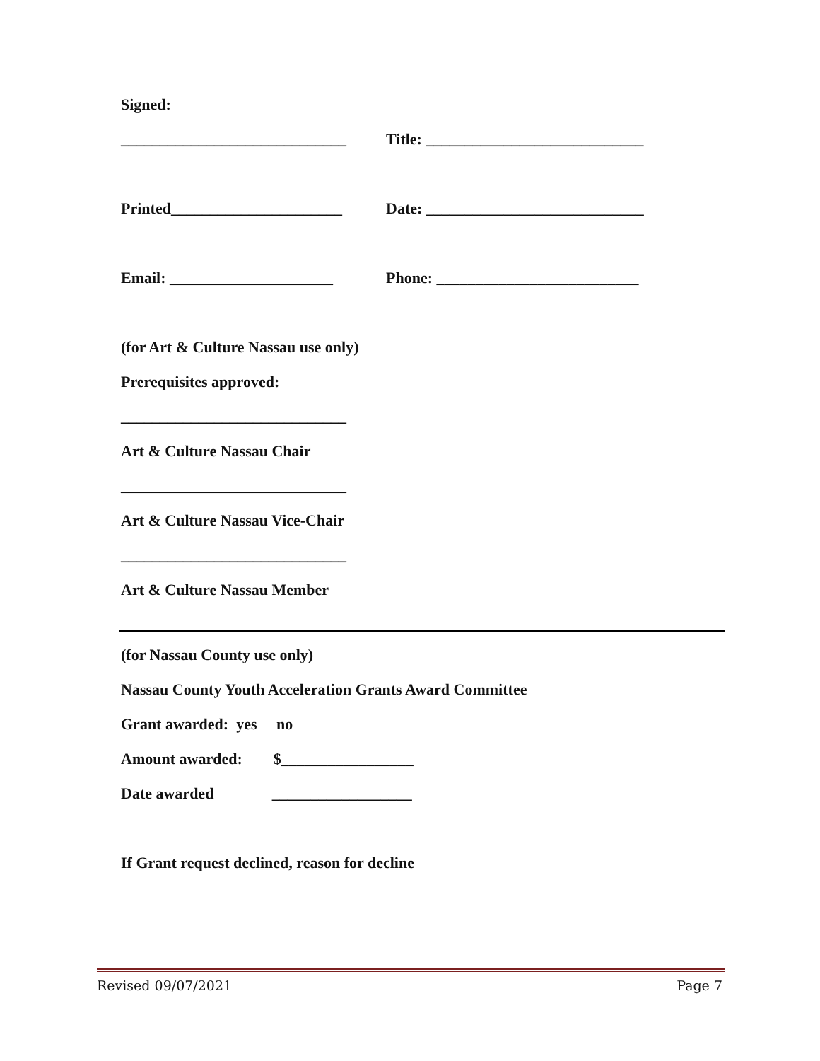Signed:
_____________________________ Title: ____________________________
Printed______________________ Date: ____________________________
Email: _____________________ Phone: __________________________
(for Art & Culture Nassau use only)
Prerequisites approved:
_____________________________
Art & Culture Nassau Chair
_____________________________
Art & Culture Nassau Vice-Chair
_____________________________
Art & Culture Nassau Member
(for Nassau County use only)
Nassau County Youth Acceleration Grants Award Committee
Grant awarded: yes no
Amount awarded: $_________________
Date awarded __________________
If Grant request declined, reason for decline
Revised 09/07/2021 Page 7